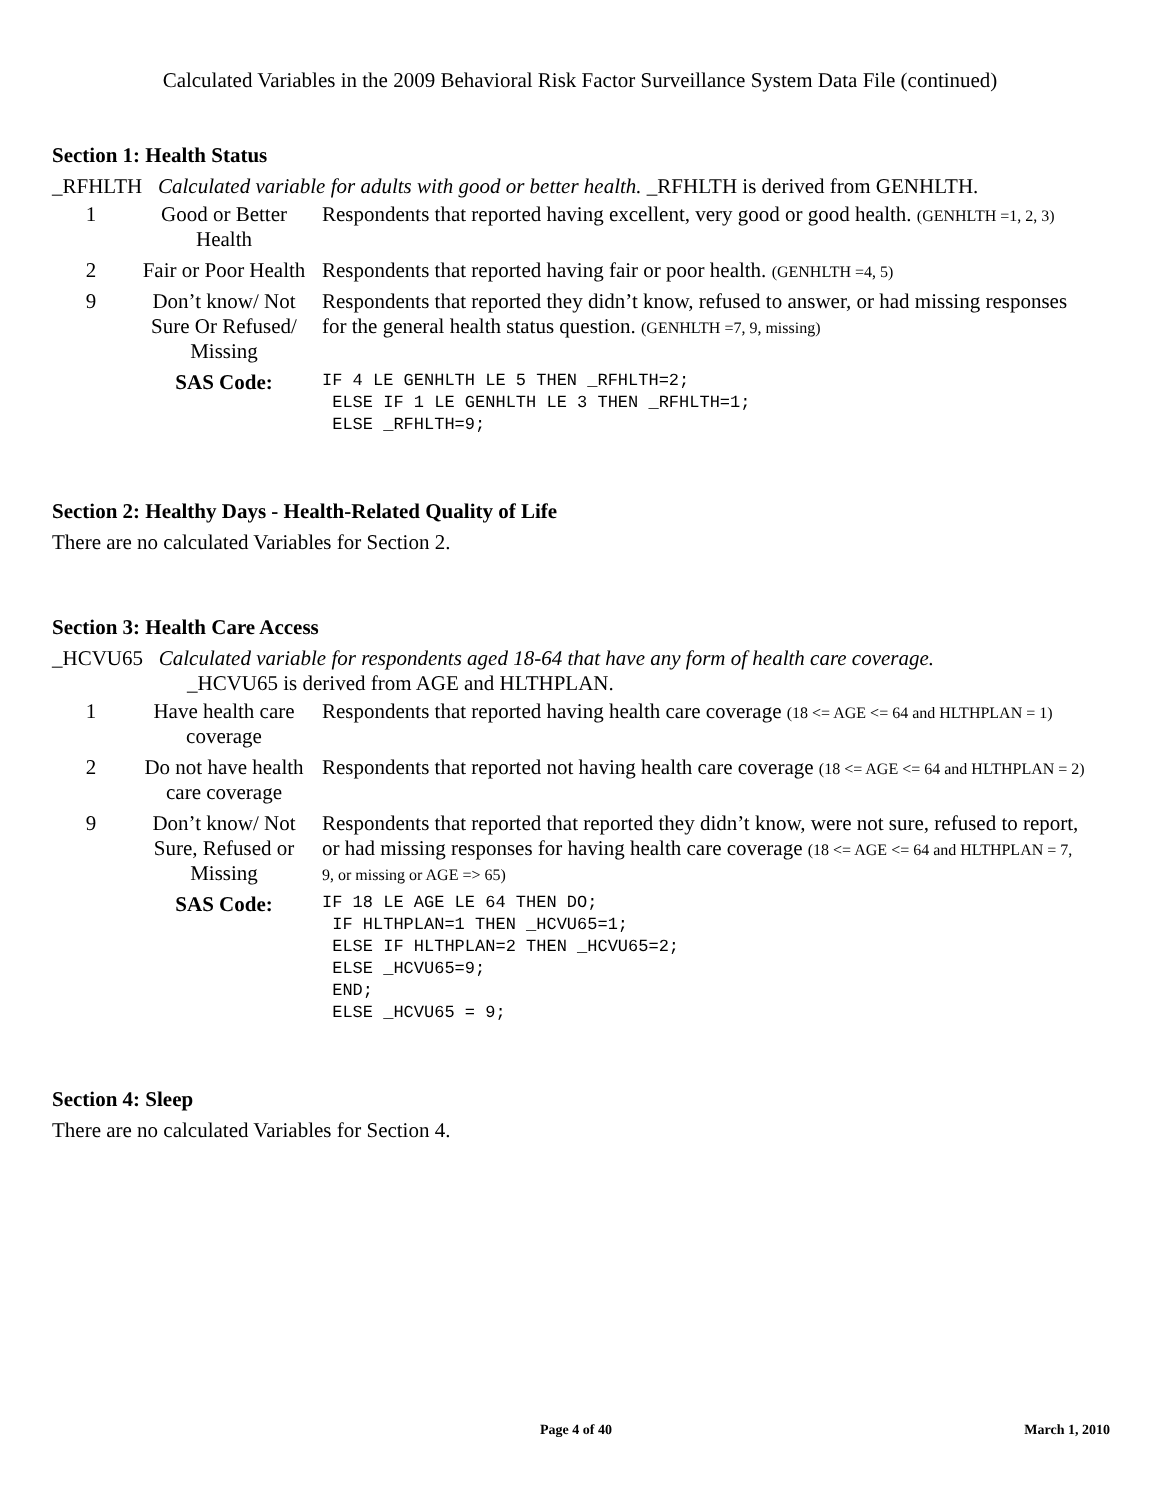Calculated Variables in the 2009 Behavioral Risk Factor Surveillance System Data File (continued)
Section 1: Health Status
_RFHLTH Calculated variable for adults with good or better health. _RFHLTH is derived from GENHLTH.
| 1 | Good or Better Health | Respondents that reported having excellent, very good or good health. (GENHLTH =1, 2, 3) |
| 2 | Fair or Poor Health | Respondents that reported having fair or poor health. (GENHLTH =4, 5) |
| 9 | Don’t know/ Not Sure Or Refused/ Missing | Respondents that reported they didn’t know, refused to answer, or had missing responses for the general health status question. (GENHLTH =7, 9, missing) |
| | SAS Code: | IF 4 LE GENHLTH LE 5 THEN _RFHLTH=2; ELSE IF 1 LE GENHLTH LE 3 THEN _RFHLTH=1; ELSE _RFHLTH=9; |
Section 2: Healthy Days - Health-Related Quality of Life
There are no calculated Variables for Section 2.
Section 3: Health Care Access
_HCVU65 Calculated variable for respondents aged 18-64 that have any form of health care coverage.
_HCVU65 is derived from AGE and HLTHPLAN.
| 1 | Have health care coverage | Respondents that reported having health care coverage (18 <= AGE <= 64 and HLTHPLAN = 1) |
| 2 | Do not have health care coverage | Respondents that reported not having health care coverage (18 <= AGE <= 64 and HLTHPLAN = 2) |
| 9 | Don’t know/ Not Sure, Refused or Missing | Respondents that reported that reported they didn’t know, were not sure, refused to report, or had missing responses for having health care coverage (18 <= AGE <= 64 and HLTHPLAN = 7, 9, or missing or AGE => 65) |
| | SAS Code: | IF 18 LE AGE LE 64 THEN DO; IF HLTHPLAN=1 THEN _HCVU65=1; ELSE IF HLTHPLAN=2 THEN _HCVU65=2; ELSE _HCVU65=9; END; ELSE _HCVU65 = 9; |
Section 4: Sleep
There are no calculated Variables for Section 4.
Page 4 of 40 March 1, 2010